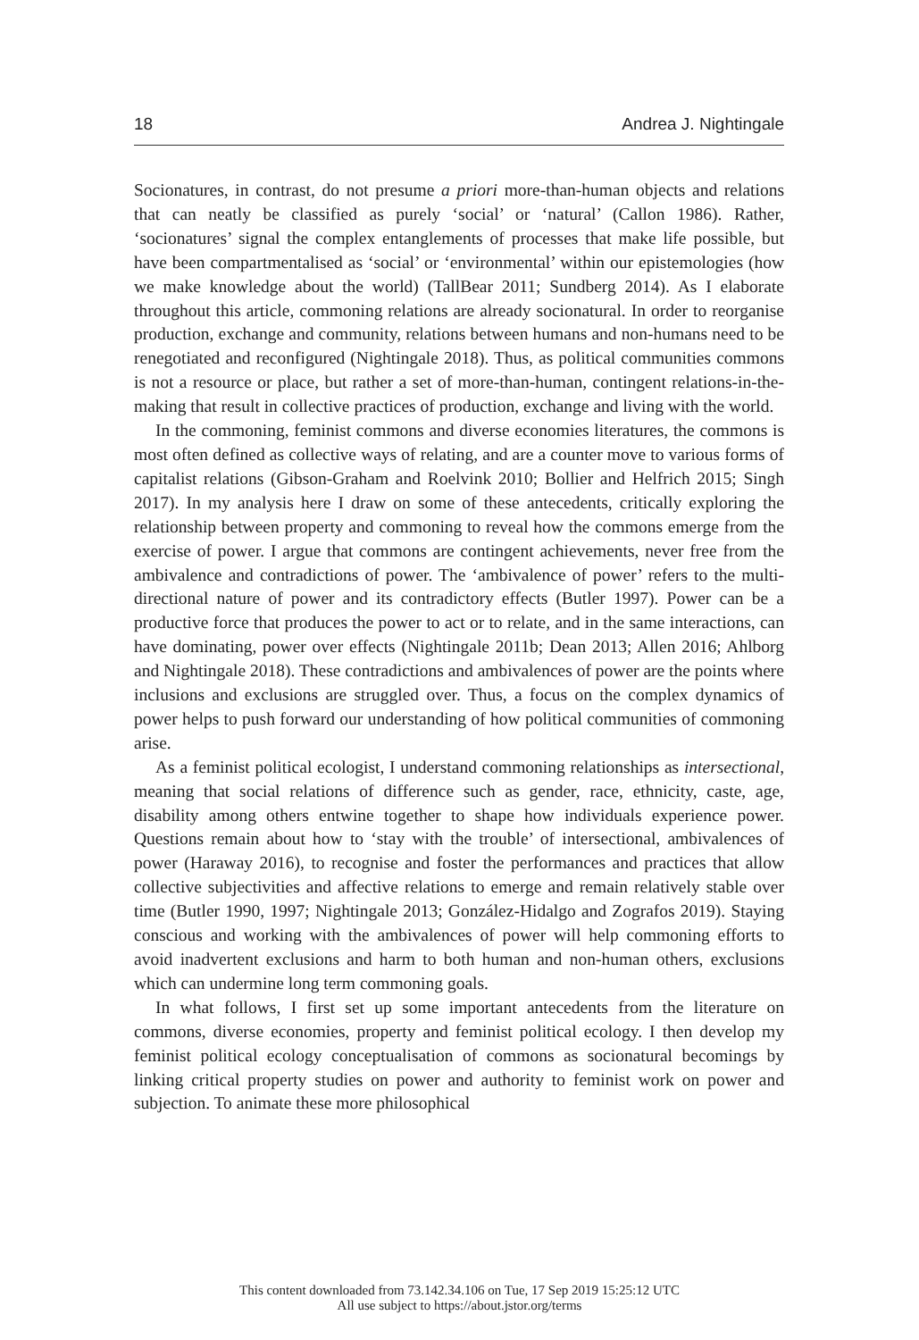18 Andrea J. Nightingale
Socionatures, in contrast, do not presume a priori more-than-human objects and relations that can neatly be classified as purely ‘social’ or ‘natural’ (Callon 1986). Rather, ‘socionatures’ signal the complex entanglements of processes that make life possible, but have been compartmentalised as ‘social’ or ‘environmental’ within our epistemologies (how we make knowledge about the world) (TallBear 2011; Sundberg 2014). As I elaborate throughout this article, commoning relations are already socionatural. In order to reorganise production, exchange and community, relations between humans and non-humans need to be renegotiated and reconfigured (Nightingale 2018). Thus, as political communities commons is not a resource or place, but rather a set of more-than-human, contingent relations-in-the-making that result in collective practices of production, exchange and living with the world.
In the commoning, feminist commons and diverse economies literatures, the commons is most often defined as collective ways of relating, and are a counter move to various forms of capitalist relations (Gibson-Graham and Roelvink 2010; Bollier and Helfrich 2015; Singh 2017). In my analysis here I draw on some of these antecedents, critically exploring the relationship between property and commoning to reveal how the commons emerge from the exercise of power. I argue that commons are contingent achievements, never free from the ambivalence and contradictions of power. The ‘ambivalence of power’ refers to the multi-directional nature of power and its contradictory effects (Butler 1997). Power can be a productive force that produces the power to act or to relate, and in the same interactions, can have dominating, power over effects (Nightingale 2011b; Dean 2013; Allen 2016; Ahlborg and Nightingale 2018). These contradictions and ambivalences of power are the points where inclusions and exclusions are struggled over. Thus, a focus on the complex dynamics of power helps to push forward our understanding of how political communities of commoning arise.
As a feminist political ecologist, I understand commoning relationships as intersectional, meaning that social relations of difference such as gender, race, ethnicity, caste, age, disability among others entwine together to shape how individuals experience power. Questions remain about how to ‘stay with the trouble’ of intersectional, ambivalences of power (Haraway 2016), to recognise and foster the performances and practices that allow collective subjectivities and affective relations to emerge and remain relatively stable over time (Butler 1990, 1997; Nightingale 2013; González-Hidalgo and Zografos 2019). Staying conscious and working with the ambivalences of power will help commoning efforts to avoid inadvertent exclusions and harm to both human and non-human others, exclusions which can undermine long term commoning goals.
In what follows, I first set up some important antecedents from the literature on commons, diverse economies, property and feminist political ecology. I then develop my feminist political ecology conceptualisation of commons as socionatural becomings by linking critical property studies on power and authority to feminist work on power and subjection. To animate these more philosophical
This content downloaded from 73.142.34.106 on Tue, 17 Sep 2019 15:25:12 UTC
All use subject to https://about.jstor.org/terms